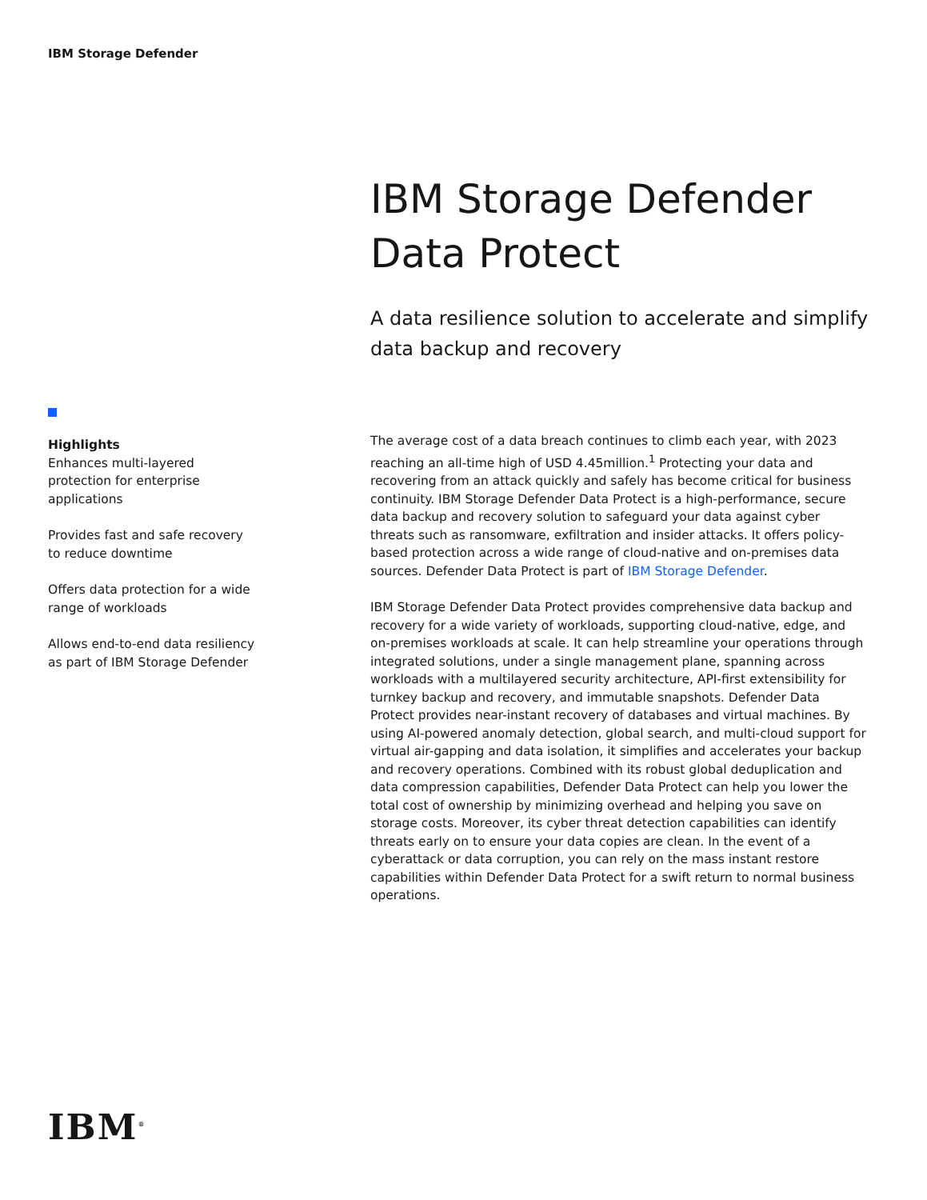IBM Storage Defender
IBM Storage Defender Data Protect
A data resilience solution to accelerate and simplify data backup and recovery
Highlights
Enhances multi-layered protection for enterprise applications
Provides fast and safe recovery to reduce downtime
Offers data protection for a wide range of workloads
Allows end-to-end data resiliency as part of IBM Storage Defender
The average cost of a data breach continues to climb each year, with 2023 reaching an all-time high of USD 4.45million.<sup>1</sup> Protecting your data and recovering from an attack quickly and safely has become critical for business continuity. IBM Storage Defender Data Protect is a high-performance, secure data backup and recovery solution to safeguard your data against cyber threats such as ransomware, exfiltration and insider attacks. It offers policy-based protection across a wide range of cloud-native and on-premises data sources. Defender Data Protect is part of IBM Storage Defender.
IBM Storage Defender Data Protect provides comprehensive data backup and recovery for a wide variety of workloads, supporting cloud-native, edge, and on-premises workloads at scale. It can help streamline your operations through integrated solutions, under a single management plane, spanning across workloads with a multilayered security architecture, API-first extensibility for turnkey backup and recovery, and immutable snapshots. Defender Data Protect provides near-instant recovery of databases and virtual machines. By using AI-powered anomaly detection, global search, and multi-cloud support for virtual air-gapping and data isolation, it simplifies and accelerates your backup and recovery operations. Combined with its robust global deduplication and data compression capabilities, Defender Data Protect can help you lower the total cost of ownership by minimizing overhead and helping you save on storage costs. Moreover, its cyber threat detection capabilities can identify threats early on to ensure your data copies are clean. In the event of a cyberattack or data corruption, you can rely on the mass instant restore capabilities within Defender Data Protect for a swift return to normal business operations.
IBM<sup>®</sup>